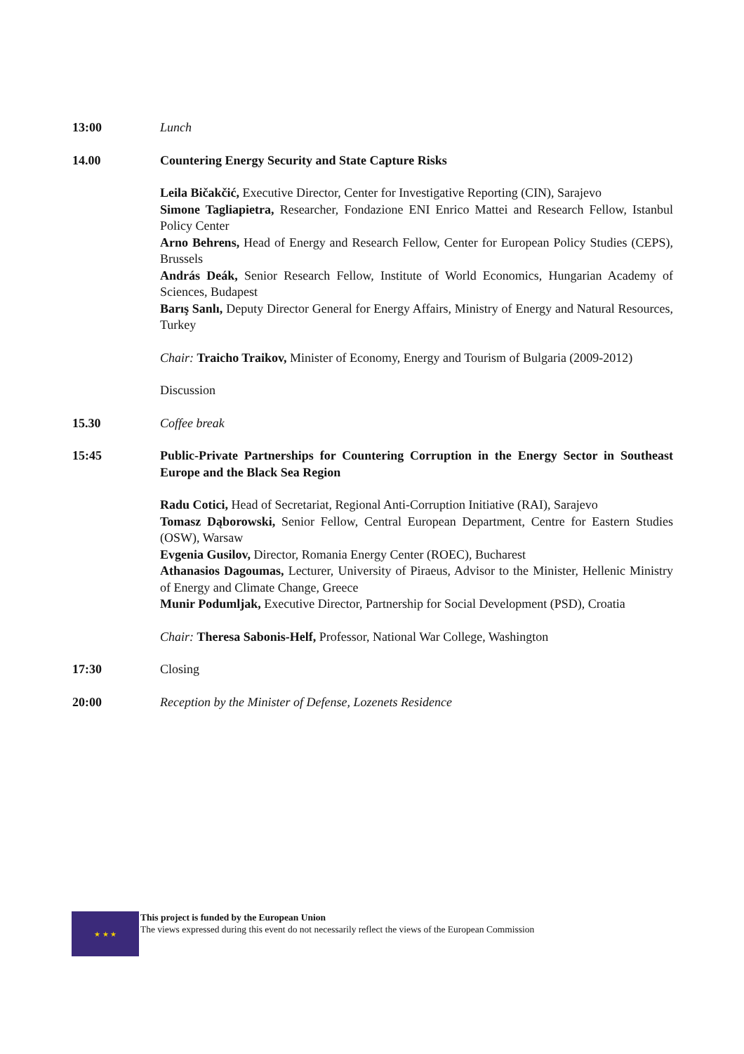13:00 Lunch
14.00 Countering Energy Security and State Capture Risks
Leila Bičakčić, Executive Director, Center for Investigative Reporting (CIN), Sarajevo
Simone Tagliapietra, Researcher, Fondazione ENI Enrico Mattei and Research Fellow, Istanbul Policy Center
Arno Behrens, Head of Energy and Research Fellow, Center for European Policy Studies (CEPS), Brussels
András Deák, Senior Research Fellow, Institute of World Economics, Hungarian Academy of Sciences, Budapest
Barış Sanlı, Deputy Director General for Energy Affairs, Ministry of Energy and Natural Resources, Turkey
Chair: Traicho Traikov, Minister of Economy, Energy and Tourism of Bulgaria (2009-2012)
Discussion
15.30 Coffee break
15:45 Public-Private Partnerships for Countering Corruption in the Energy Sector in Southeast Europe and the Black Sea Region
Radu Cotici, Head of Secretariat, Regional Anti-Corruption Initiative (RAI), Sarajevo
Tomasz Dąborowski, Senior Fellow, Central European Department, Centre for Eastern Studies (OSW), Warsaw
Evgenia Gusilov, Director, Romania Energy Center (ROEC), Bucharest
Athanasios Dagoumas, Lecturer, University of Piraeus, Advisor to the Minister, Hellenic Ministry of Energy and Climate Change, Greece
Munir Podumljak, Executive Director, Partnership for Social Development (PSD), Croatia
Chair: Theresa Sabonis-Helf, Professor, National War College, Washington
17:30 Closing
20:00 Reception by the Minister of Defense, Lozenets Residence
★ ★ ★
This project is funded by the European Union
The views expressed during this event do not necessarily reflect the views of the European Commission